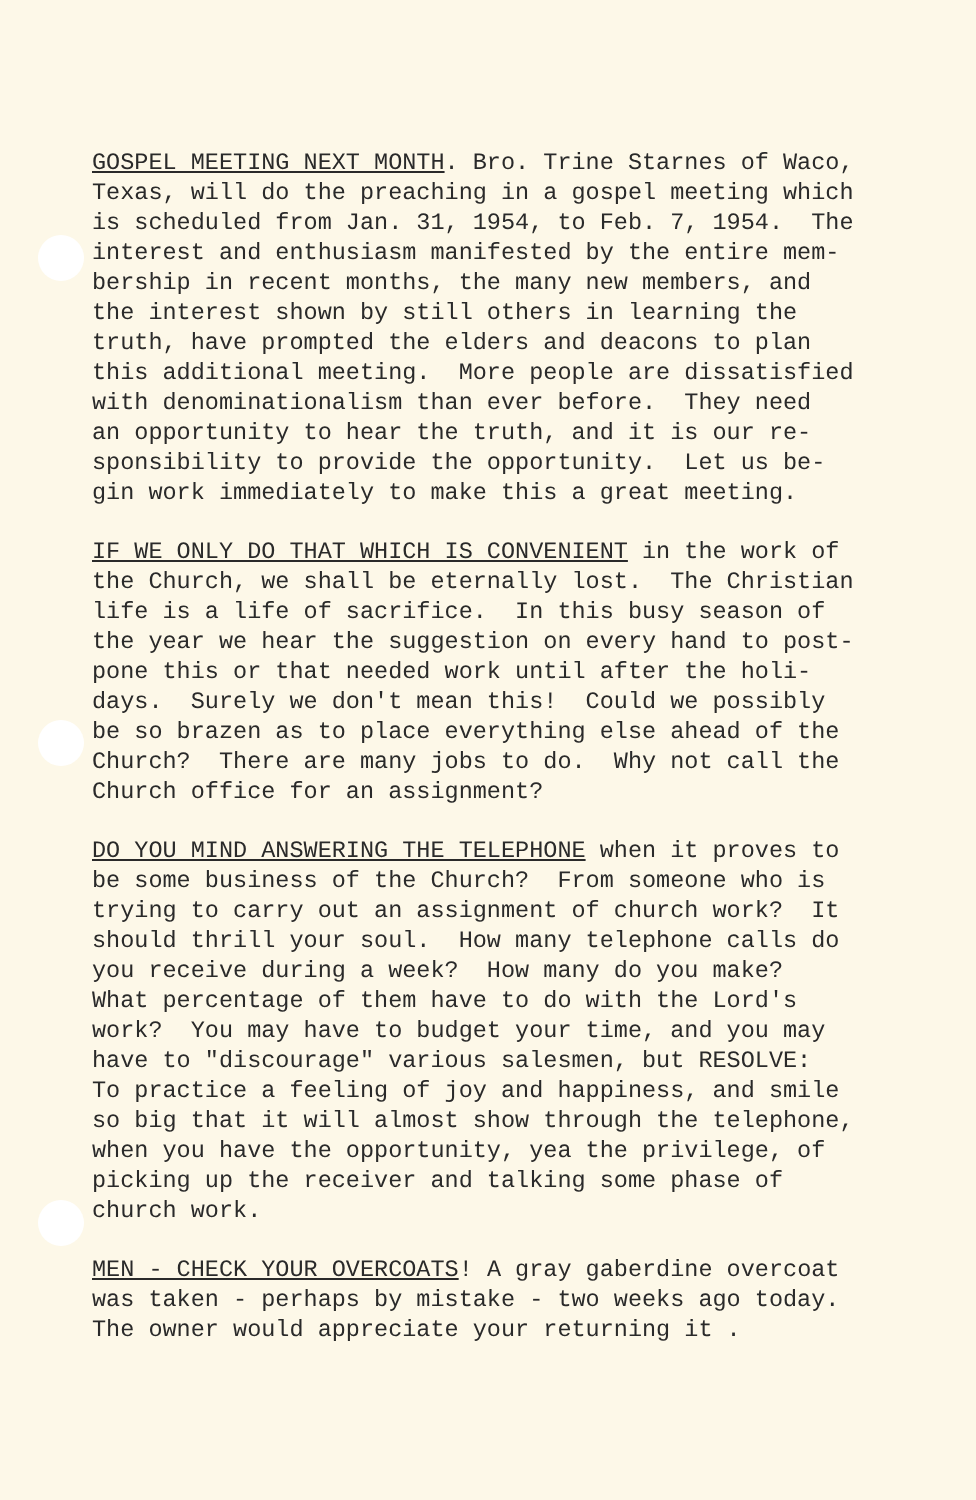GOSPEL MEETING NEXT MONTH. Bro. Trine Starnes of Waco, Texas, will do the preaching in a gospel meeting which is scheduled from Jan. 31, 1954, to Feb. 7, 1954. The interest and enthusiasm manifested by the entire mem- bership in recent months, the many new members, and the interest shown by still others in learning the truth, have prompted the elders and deacons to plan this additional meeting. More people are dissatisfied with denominationalism than ever before. They need an opportunity to hear the truth, and it is our re- sponsibility to provide the opportunity. Let us be- gin work immediately to make this a great meeting.
IF WE ONLY DO THAT WHICH IS CONVENIENT in the work of the Church, we shall be eternally lost. The Christian life is a life of sacrifice. In this busy season of the year we hear the suggestion on every hand to post- pone this or that needed work until after the holi- days. Surely we don't mean this! Could we possibly be so brazen as to place everything else ahead of the Church? There are many jobs to do. Why not call the Church office for an assignment?
DO YOU MIND ANSWERING THE TELEPHONE when it proves to be some business of the Church? From someone who is trying to carry out an assignment of church work? It should thrill your soul. How many telephone calls do you receive during a week? How many do you make? What percentage of them have to do with the Lord's work? You may have to budget your time, and you may have to "discourage" various salesmen, but RESOLVE: To practice a feeling of joy and happiness, and smile so big that it will almost show through the telephone, when you have the opportunity, yea the privilege, of picking up the receiver and talking some phase of church work.
MEN - CHECK YOUR OVERCOATS! A gray gaberdine overcoat was taken - perhaps by mistake - two weeks ago today. The owner would appreciate your returning it .